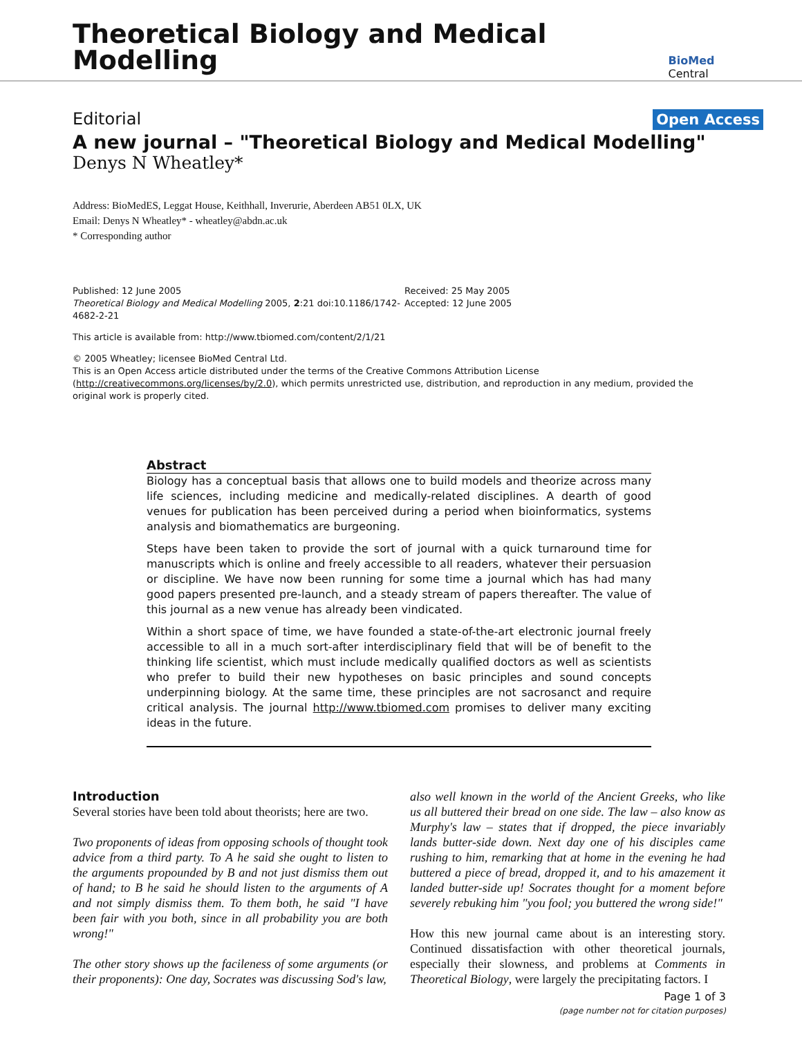Theoretical Biology and Medical Modelling
BioMed Central
Editorial Open Access
A new journal – "Theoretical Biology and Medical Modelling"
Denys N Wheatley*
Address: BioMedES, Leggat House, Keithhall, Inverurie, Aberdeen AB51 0LX, UK
Email: Denys N Wheatley* - wheatley@abdn.ac.uk
* Corresponding author
Published: 12 June 2005
Theoretical Biology and Medical Modelling 2005, 2:21 doi:10.1186/1742-4682-2-21
Received: 25 May 2005
Accepted: 12 June 2005
This article is available from: http://www.tbiomed.com/content/2/1/21
© 2005 Wheatley; licensee BioMed Central Ltd.
This is an Open Access article distributed under the terms of the Creative Commons Attribution License (http://creativecommons.org/licenses/by/2.0), which permits unrestricted use, distribution, and reproduction in any medium, provided the original work is properly cited.
Abstract
Biology has a conceptual basis that allows one to build models and theorize across many life sciences, including medicine and medically-related disciplines. A dearth of good venues for publication has been perceived during a period when bioinformatics, systems analysis and biomathematics are burgeoning.
Steps have been taken to provide the sort of journal with a quick turnaround time for manuscripts which is online and freely accessible to all readers, whatever their persuasion or discipline. We have now been running for some time a journal which has had many good papers presented pre-launch, and a steady stream of papers thereafter. The value of this journal as a new venue has already been vindicated.
Within a short space of time, we have founded a state-of-the-art electronic journal freely accessible to all in a much sort-after interdisciplinary field that will be of benefit to the thinking life scientist, which must include medically qualified doctors as well as scientists who prefer to build their new hypotheses on basic principles and sound concepts underpinning biology. At the same time, these principles are not sacrosanct and require critical analysis. The journal http://www.tbiomed.com promises to deliver many exciting ideas in the future.
Introduction
Several stories have been told about theorists; here are two.
Two proponents of ideas from opposing schools of thought took advice from a third party. To A he said she ought to listen to the arguments propounded by B and not just dismiss them out of hand; to B he said he should listen to the arguments of A and not simply dismiss them. To them both, he said "I have been fair with you both, since in all probability you are both wrong!"
The other story shows up the facileness of some arguments (or their proponents): One day, Socrates was discussing Sod's law,
also well known in the world of the Ancient Greeks, who like us all buttered their bread on one side. The law – also know as Murphy's law – states that if dropped, the piece invariably lands butter-side down. Next day one of his disciples came rushing to him, remarking that at home in the evening he had buttered a piece of bread, dropped it, and to his amazement it landed butter-side up! Socrates thought for a moment before severely rebuking him "you fool; you buttered the wrong side!"
How this new journal came about is an interesting story. Continued dissatisfaction with other theoretical journals, especially their slowness, and problems at Comments in Theoretical Biology, were largely the precipitating factors. I
Page 1 of 3
(page number not for citation purposes)